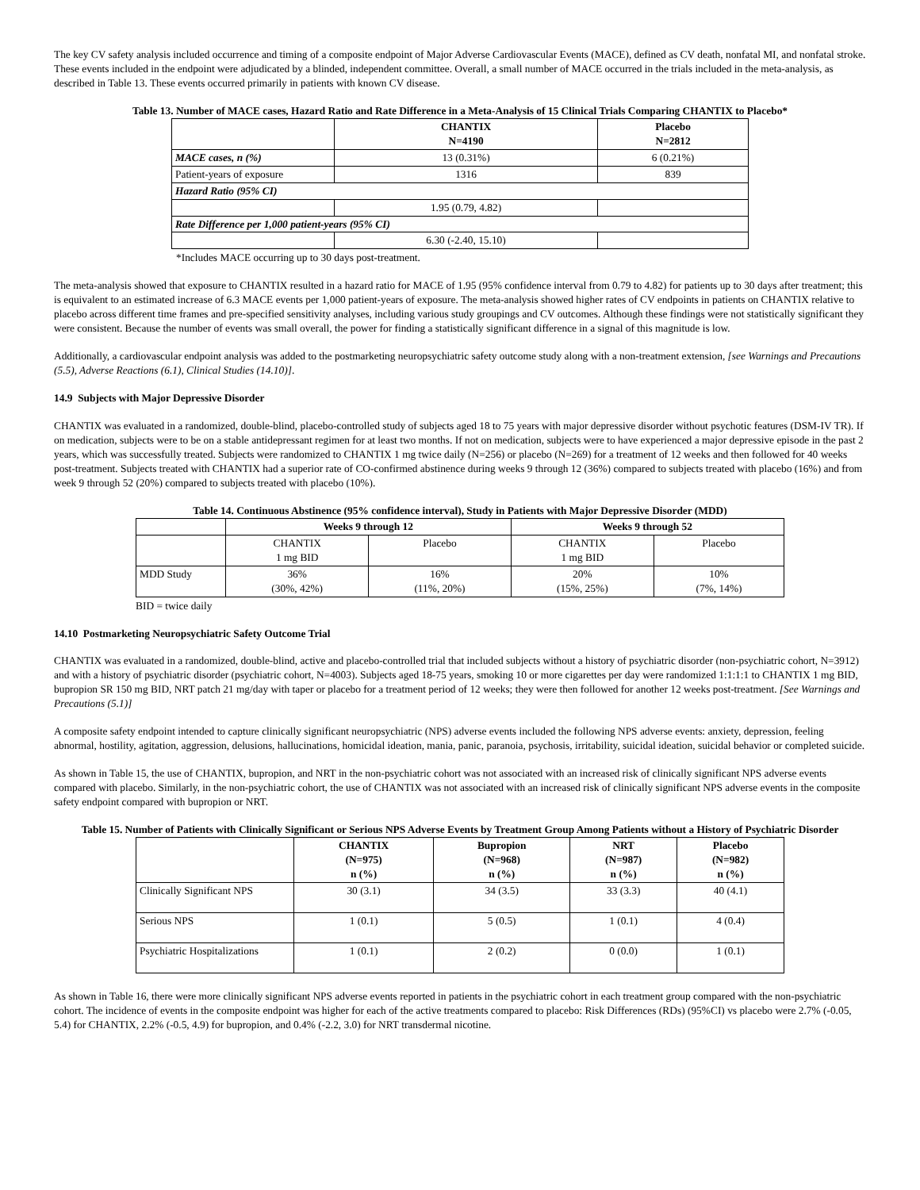The key CV safety analysis included occurrence and timing of a composite endpoint of Major Adverse Cardiovascular Events (MACE), defined as CV death, nonfatal MI, and nonfatal stroke. These events included in the endpoint were adjudicated by a blinded, independent committee. Overall, a small number of MACE occurred in the trials included in the meta-analysis, as described in Table 13. These events occurred primarily in patients with known CV disease.
Table 13. Number of MACE cases, Hazard Ratio and Rate Difference in a Meta-Analysis of 15 Clinical Trials Comparing CHANTIX to Placebo*
| | CHANTIX N=4190 | Placebo N=2812 |
| --- | --- | --- |
| MACE cases, n (%) | 13 (0.31%) | 6 (0.21%) |
| Patient-years of exposure | 1316 | 839 |
| Hazard Ratio (95% CI) | | |
| | 1.95 (0.79, 4.82) | |
| Rate Difference per 1,000 patient-years (95% CI) | | |
| | 6.30 (-2.40, 15.10) | |
*Includes MACE occurring up to 30 days post-treatment.
The meta-analysis showed that exposure to CHANTIX resulted in a hazard ratio for MACE of 1.95 (95% confidence interval from 0.79 to 4.82) for patients up to 30 days after treatment; this is equivalent to an estimated increase of 6.3 MACE events per 1,000 patient-years of exposure. The meta-analysis showed higher rates of CV endpoints in patients on CHANTIX relative to placebo across different time frames and pre-specified sensitivity analyses, including various study groupings and CV outcomes. Although these findings were not statistically significant they were consistent. Because the number of events was small overall, the power for finding a statistically significant difference in a signal of this magnitude is low.
Additionally, a cardiovascular endpoint analysis was added to the postmarketing neuropsychiatric safety outcome study along with a non-treatment extension, [see Warnings and Precautions (5.5), Adverse Reactions (6.1), Clinical Studies (14.10)].
14.9 Subjects with Major Depressive Disorder
CHANTIX was evaluated in a randomized, double-blind, placebo-controlled study of subjects aged 18 to 75 years with major depressive disorder without psychotic features (DSM-IV TR). If on medication, subjects were to be on a stable antidepressant regimen for at least two months. If not on medication, subjects were to have experienced a major depressive episode in the past 2 years, which was successfully treated. Subjects were randomized to CHANTIX 1 mg twice daily (N=256) or placebo (N=269) for a treatment of 12 weeks and then followed for 40 weeks post-treatment. Subjects treated with CHANTIX had a superior rate of CO-confirmed abstinence during weeks 9 through 12 (36%) compared to subjects treated with placebo (16%) and from week 9 through 52 (20%) compared to subjects treated with placebo (10%).
Table 14. Continuous Abstinence (95% confidence interval), Study in Patients with Major Depressive Disorder (MDD)
| | Weeks 9 through 12 | | Weeks 9 through 52 | |
| --- | --- | --- | --- | --- |
| | CHANTIX 1 mg BID | Placebo | CHANTIX 1 mg BID | Placebo |
| MDD Study | 36% (30%, 42%) | 16% (11%, 20%) | 20% (15%, 25%) | 10% (7%, 14%) |
BID = twice daily
14.10 Postmarketing Neuropsychiatric Safety Outcome Trial
CHANTIX was evaluated in a randomized, double-blind, active and placebo-controlled trial that included subjects without a history of psychiatric disorder (non-psychiatric cohort, N=3912) and with a history of psychiatric disorder (psychiatric cohort, N=4003). Subjects aged 18-75 years, smoking 10 or more cigarettes per day were randomized 1:1:1:1 to CHANTIX 1 mg BID, bupropion SR 150 mg BID, NRT patch 21 mg/day with taper or placebo for a treatment period of 12 weeks; they were then followed for another 12 weeks post-treatment. [See Warnings and Precautions (5.1)]
A composite safety endpoint intended to capture clinically significant neuropsychiatric (NPS) adverse events included the following NPS adverse events: anxiety, depression, feeling abnormal, hostility, agitation, aggression, delusions, hallucinations, homicidal ideation, mania, panic, paranoia, psychosis, irritability, suicidal ideation, suicidal behavior or completed suicide.
As shown in Table 15, the use of CHANTIX, bupropion, and NRT in the non-psychiatric cohort was not associated with an increased risk of clinically significant NPS adverse events compared with placebo. Similarly, in the non-psychiatric cohort, the use of CHANTIX was not associated with an increased risk of clinically significant NPS adverse events in the composite safety endpoint compared with bupropion or NRT.
Table 15. Number of Patients with Clinically Significant or Serious NPS Adverse Events by Treatment Group Among Patients without a History of Psychiatric Disorder
| | CHANTIX (N=975) n (%) | Bupropion (N=968) n (%) | NRT (N=987) n (%) | Placebo (N=982) n (%) |
| --- | --- | --- | --- | --- |
| Clinically Significant NPS | 30 (3.1) | 34 (3.5) | 33 (3.3) | 40 (4.1) |
| Serious NPS | 1 (0.1) | 5 (0.5) | 1 (0.1) | 4 (0.4) |
| Psychiatric Hospitalizations | 1 (0.1) | 2 (0.2) | 0 (0.0) | 1 (0.1) |
As shown in Table 16, there were more clinically significant NPS adverse events reported in patients in the psychiatric cohort in each treatment group compared with the non-psychiatric cohort. The incidence of events in the composite endpoint was higher for each of the active treatments compared to placebo: Risk Differences (RDs) (95%CI) vs placebo were 2.7% (-0.05, 5.4) for CHANTIX, 2.2% (-0.5, 4.9) for bupropion, and 0.4% (-2.2, 3.0) for NRT transdermal nicotine.